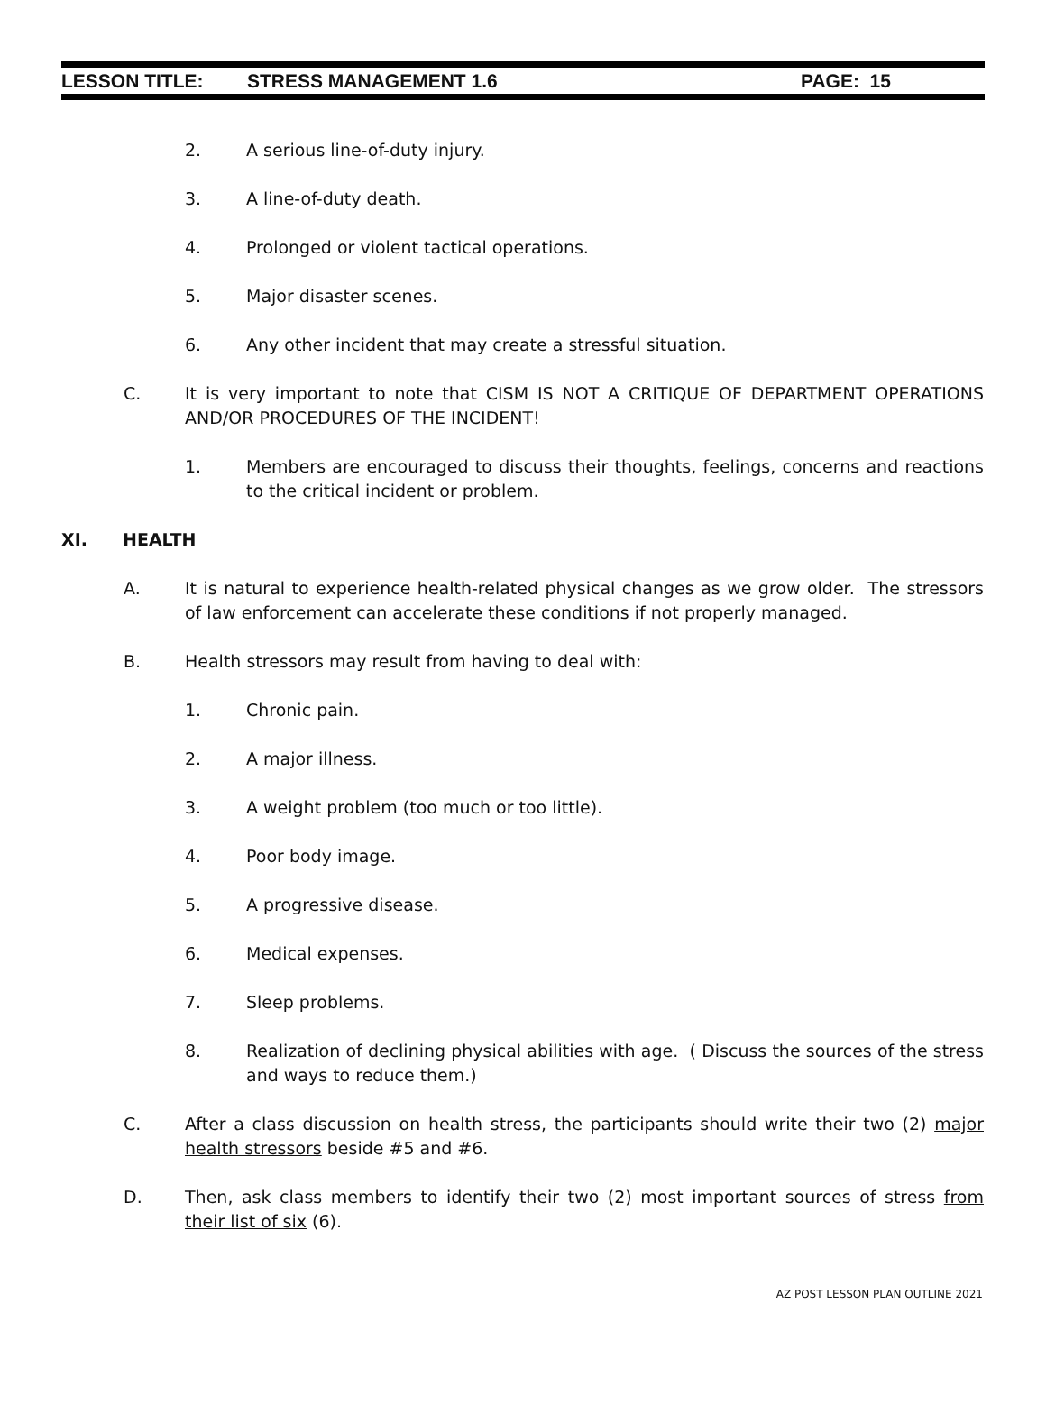LESSON TITLE: STRESS MANAGEMENT 1.6 PAGE: 15
2. A serious line-of-duty injury.
3. A line-of-duty death.
4. Prolonged or violent tactical operations.
5. Major disaster scenes.
6. Any other incident that may create a stressful situation.
C. It is very important to note that CISM IS NOT A CRITIQUE OF DEPARTMENT OPERATIONS AND/OR PROCEDURES OF THE INCIDENT!
1. Members are encouraged to discuss their thoughts, feelings, concerns and reactions to the critical incident or problem.
XI. HEALTH
A. It is natural to experience health-related physical changes as we grow older. The stressors of law enforcement can accelerate these conditions if not properly managed.
B. Health stressors may result from having to deal with:
1. Chronic pain.
2. A major illness.
3. A weight problem (too much or too little).
4. Poor body image.
5. A progressive disease.
6. Medical expenses.
7. Sleep problems.
8. Realization of declining physical abilities with age. ( Discuss the sources of the stress and ways to reduce them.)
C. After a class discussion on health stress, the participants should write their two (2) major health stressors beside #5 and #6.
D. Then, ask class members to identify their two (2) most important sources of stress from their list of six (6).
AZ POST LESSON PLAN OUTLINE 2021